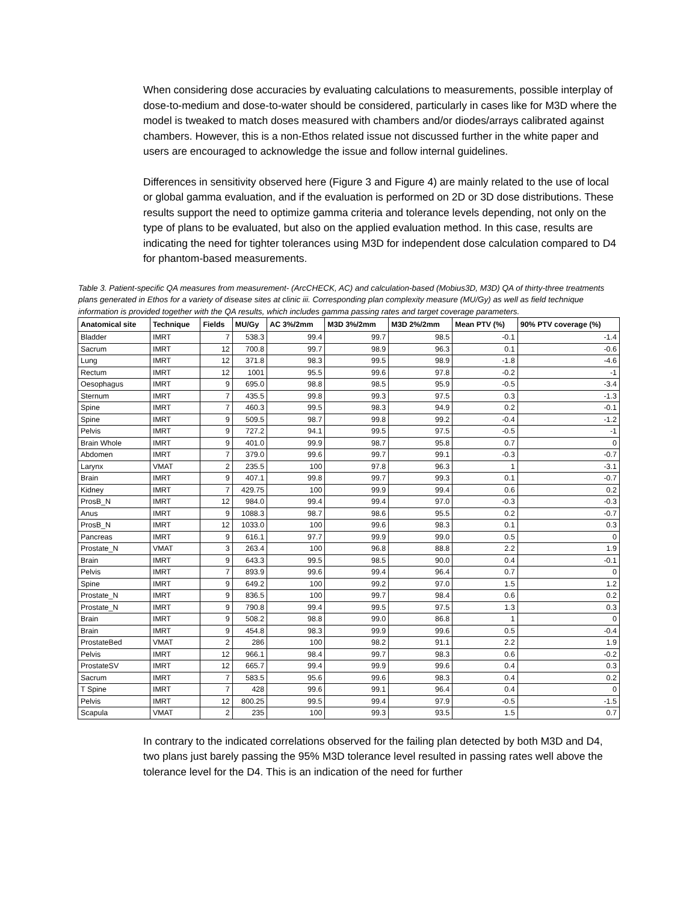When considering dose accuracies by evaluating calculations to measurements, possible interplay of dose-to-medium and dose-to-water should be considered, particularly in cases like for M3D where the model is tweaked to match doses measured with chambers and/or diodes/arrays calibrated against chambers. However, this is a non-Ethos related issue not discussed further in the white paper and users are encouraged to acknowledge the issue and follow internal guidelines.
Differences in sensitivity observed here (Figure 3 and Figure 4) are mainly related to the use of local or global gamma evaluation, and if the evaluation is performed on 2D or 3D dose distributions. These results support the need to optimize gamma criteria and tolerance levels depending, not only on the type of plans to be evaluated, but also on the applied evaluation method. In this case, results are indicating the need for tighter tolerances using M3D for independent dose calculation compared to D4 for phantom-based measurements.
Table 3. Patient-specific QA measures from measurement- (ArcCHECK, AC) and calculation-based (Mobius3D, M3D) QA of thirty-three treatments plans generated in Ethos for a variety of disease sites at clinic iii. Corresponding plan complexity measure (MU/Gy) as well as field technique information is provided together with the QA results, which includes gamma passing rates and target coverage parameters.
| Anatomical site | Technique | Fields | MU/Gy | AC 3%/2mm | M3D 3%/2mm | M3D 2%/2mm | Mean PTV (%) | 90% PTV coverage (%) |
| --- | --- | --- | --- | --- | --- | --- | --- | --- |
| Bladder | IMRT | 7 | 538.3 | 99.4 | 99.7 | 98.5 | -0.1 | -1.4 |
| Sacrum | IMRT | 12 | 700.8 | 99.7 | 98.9 | 96.3 | 0.1 | -0.6 |
| Lung | IMRT | 12 | 371.8 | 98.3 | 99.5 | 98.9 | -1.8 | -4.6 |
| Rectum | IMRT | 12 | 1001 | 95.5 | 99.6 | 97.8 | -0.2 | -1 |
| Oesophagus | IMRT | 9 | 695.0 | 98.8 | 98.5 | 95.9 | -0.5 | -3.4 |
| Sternum | IMRT | 7 | 435.5 | 99.8 | 99.3 | 97.5 | 0.3 | -1.3 |
| Spine | IMRT | 7 | 460.3 | 99.5 | 98.3 | 94.9 | 0.2 | -0.1 |
| Spine | IMRT | 9 | 509.5 | 98.7 | 99.8 | 99.2 | -0.4 | -1.2 |
| Pelvis | IMRT | 9 | 727.2 | 94.1 | 99.5 | 97.5 | -0.5 | -1 |
| Brain Whole | IMRT | 9 | 401.0 | 99.9 | 98.7 | 95.8 | 0.7 | 0 |
| Abdomen | IMRT | 7 | 379.0 | 99.6 | 99.7 | 99.1 | -0.3 | -0.7 |
| Larynx | VMAT | 2 | 235.5 | 100 | 97.8 | 96.3 | 1 | -3.1 |
| Brain | IMRT | 9 | 407.1 | 99.8 | 99.7 | 99.3 | 0.1 | -0.7 |
| Kidney | IMRT | 7 | 429.75 | 100 | 99.9 | 99.4 | 0.6 | 0.2 |
| ProsB_N | IMRT | 12 | 984.0 | 99.4 | 99.4 | 97.0 | -0.3 | -0.3 |
| Anus | IMRT | 9 | 1088.3 | 98.7 | 98.6 | 95.5 | 0.2 | -0.7 |
| ProsB_N | IMRT | 12 | 1033.0 | 100 | 99.6 | 98.3 | 0.1 | 0.3 |
| Pancreas | IMRT | 9 | 616.1 | 97.7 | 99.9 | 99.0 | 0.5 | 0 |
| Prostate_N | VMAT | 3 | 263.4 | 100 | 96.8 | 88.8 | 2.2 | 1.9 |
| Brain | IMRT | 9 | 643.3 | 99.5 | 98.5 | 90.0 | 0.4 | -0.1 |
| Pelvis | IMRT | 7 | 893.9 | 99.6 | 99.4 | 96.4 | 0.7 | 0 |
| Spine | IMRT | 9 | 649.2 | 100 | 99.2 | 97.0 | 1.5 | 1.2 |
| Prostate_N | IMRT | 9 | 836.5 | 100 | 99.7 | 98.4 | 0.6 | 0.2 |
| Prostate_N | IMRT | 9 | 790.8 | 99.4 | 99.5 | 97.5 | 1.3 | 0.3 |
| Brain | IMRT | 9 | 508.2 | 98.8 | 99.0 | 86.8 | 1 | 0 |
| Brain | IMRT | 9 | 454.8 | 98.3 | 99.9 | 99.6 | 0.5 | -0.4 |
| ProstateBed | VMAT | 2 | 286 | 100 | 98.2 | 91.1 | 2.2 | 1.9 |
| Pelvis | IMRT | 12 | 966.1 | 98.4 | 99.7 | 98.3 | 0.6 | -0.2 |
| ProstateSV | IMRT | 12 | 665.7 | 99.4 | 99.9 | 99.6 | 0.4 | 0.3 |
| Sacrum | IMRT | 7 | 583.5 | 95.6 | 99.6 | 98.3 | 0.4 | 0.2 |
| T Spine | IMRT | 7 | 428 | 99.6 | 99.1 | 96.4 | 0.4 | 0 |
| Pelvis | IMRT | 12 | 800.25 | 99.5 | 99.4 | 97.9 | -0.5 | -1.5 |
| Scapula | VMAT | 2 | 235 | 100 | 99.3 | 93.5 | 1.5 | 0.7 |
In contrary to the indicated correlations observed for the failing plan detected by both M3D and D4, two plans just barely passing the 95% M3D tolerance level resulted in passing rates well above the tolerance level for the D4. This is an indication of the need for further